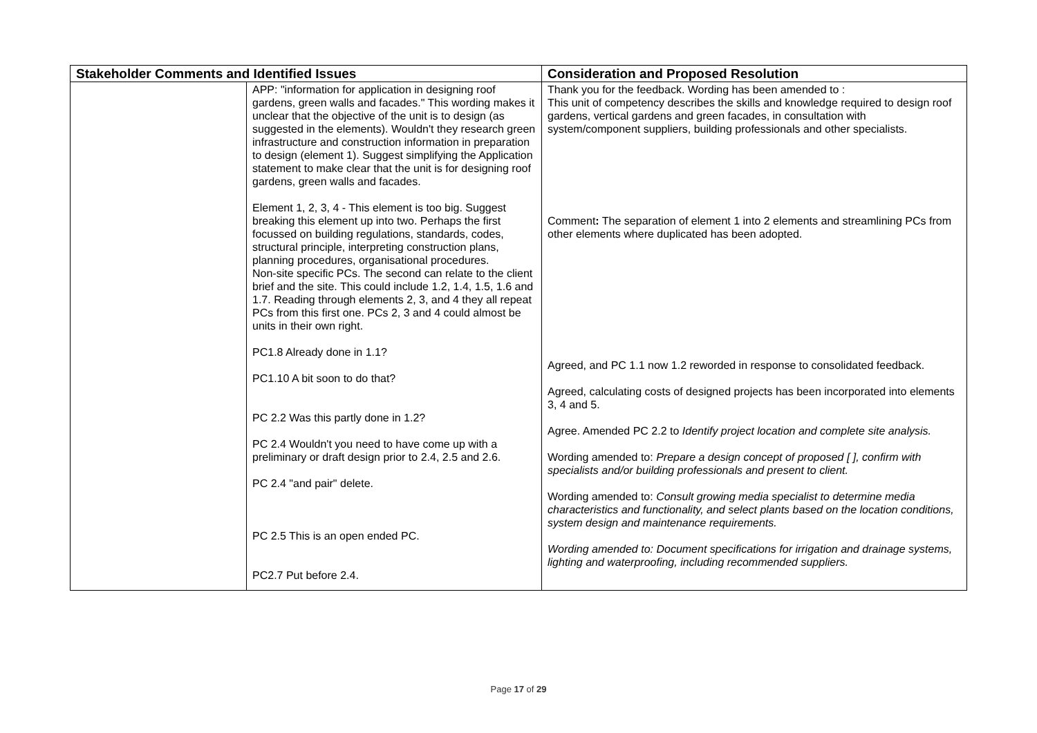| Stakeholder Comments and Identified Issues | | Consideration and Proposed Resolution |
| --- | --- | --- |
| | APP: "information for application in designing roof gardens, green walls and facades." This wording makes it unclear that the objective of the unit is to design (as suggested in the elements). Wouldn't they research green infrastructure and construction information in preparation to design (element 1). Suggest simplifying the Application statement to make clear that the unit is for designing roof gardens, green walls and facades. Element 1, 2, 3, 4 - This element is too big. Suggest breaking this element up into two. Perhaps the first focussed on building regulations, standards, codes, structural principle, interpreting construction plans, planning procedures, organisational procedures. Non-site specific PCs. The second can relate to the client brief and the site. This could include 1.2, 1.4, 1.5, 1.6 and 1.7. Reading through elements 2, 3, and 4 they all repeat PCs from this first one. PCs 2, 3 and 4 could almost be units in their own right. PC1.8 Already done in 1.1? PC1.10 A bit soon to do that? PC 2.2 Was this partly done in 1.2? PC 2.4 Wouldn't you need to have come up with a preliminary or draft design prior to 2.4, 2.5 and 2.6. PC 2.4 "and pair" delete. PC 2.5 This is an open ended PC. PC2.7 Put before 2.4. | Thank you for the feedback. Wording has been amended to : This unit of competency describes the skills and knowledge required to design roof gardens, vertical gardens and green facades, in consultation with system/component suppliers, building professionals and other specialists. Comment : The separation of element 1 into 2 elements and streamlining PCs from other elements where duplicated has been adopted. Agreed, and PC 1.1 now 1.2 reworded in response to consolidated feedback. Agreed, calculating costs of designed projects has been incorporated into elements 3, 4 and 5. Agree. Amended PC 2.2 to Identify project location and complete site analysis. Wording amended to: Prepare a design concept of proposed [ ], confirm with specialists and/or building professionals and present to client. Wording amended to: Consult growing media specialist to determine media characteristics and functionality, and select plants based on the location conditions, system design and maintenance requirements. Wording amended to: Document specifications for irrigation and drainage systems, lighting and waterproofing, including recommended suppliers. |
Page 17 of 29